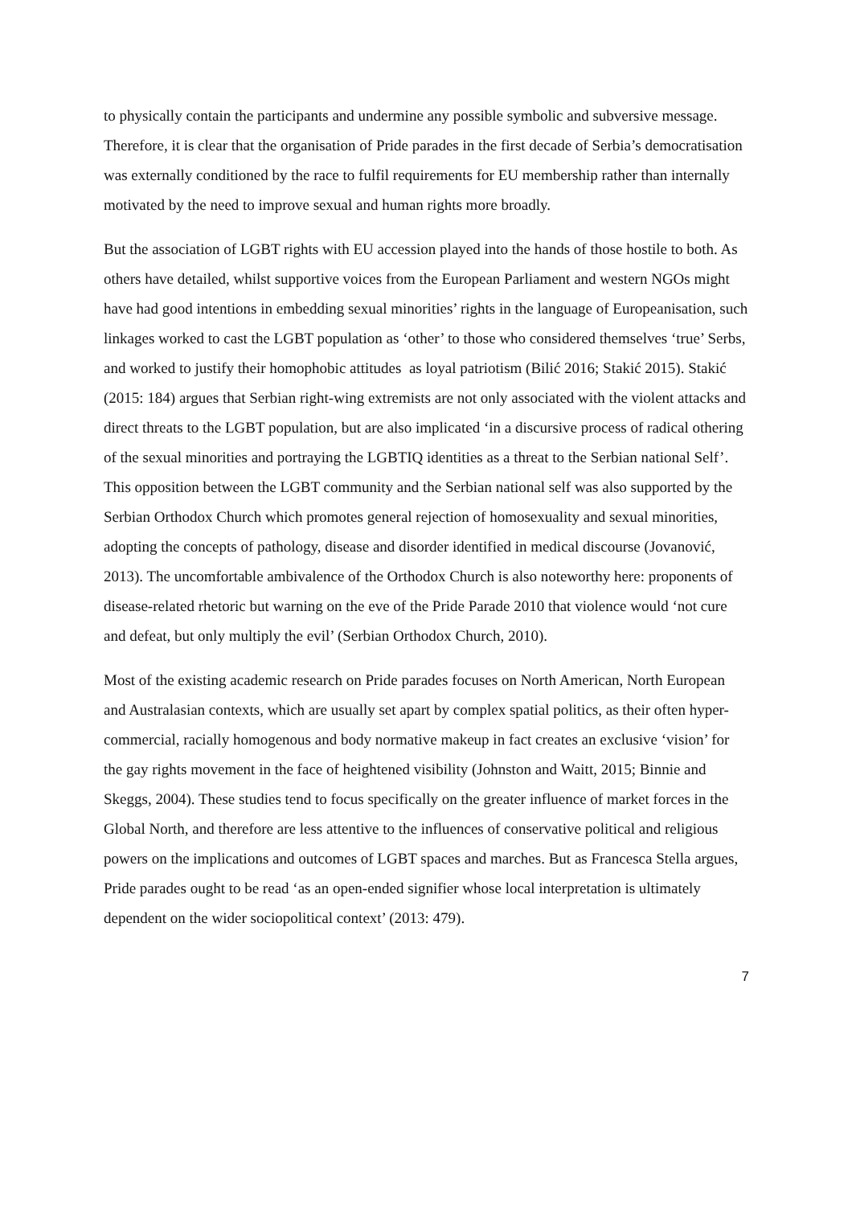to physically contain the participants and undermine any possible symbolic and subversive message. Therefore, it is clear that the organisation of Pride parades in the first decade of Serbia’s democratisation was externally conditioned by the race to fulfil requirements for EU membership rather than internally motivated by the need to improve sexual and human rights more broadly.
But the association of LGBT rights with EU accession played into the hands of those hostile to both. As others have detailed, whilst supportive voices from the European Parliament and western NGOs might have had good intentions in embedding sexual minorities’ rights in the language of Europeanisation, such linkages worked to cast the LGBT population as ‘other’ to those who considered themselves ‘true’ Serbs, and worked to justify their homophobic attitudes as loyal patriotism (Bilić 2016; Stakić 2015). Stakić (2015: 184) argues that Serbian right-wing extremists are not only associated with the violent attacks and direct threats to the LGBT population, but are also implicated ‘in a discursive process of radical othering of the sexual minorities and portraying the LGBTIQ identities as a threat to the Serbian national Self’. This opposition between the LGBT community and the Serbian national self was also supported by the Serbian Orthodox Church which promotes general rejection of homosexuality and sexual minorities, adopting the concepts of pathology, disease and disorder identified in medical discourse (Jovanović, 2013). The uncomfortable ambivalence of the Orthodox Church is also noteworthy here: proponents of disease-related rhetoric but warning on the eve of the Pride Parade 2010 that violence would ‘not cure and defeat, but only multiply the evil’ (Serbian Orthodox Church, 2010).
Most of the existing academic research on Pride parades focuses on North American, North European and Australasian contexts, which are usually set apart by complex spatial politics, as their often hyper-commercial, racially homogenous and body normative makeup in fact creates an exclusive ‘vision’ for the gay rights movement in the face of heightened visibility (Johnston and Waitt, 2015; Binnie and Skeggs, 2004). These studies tend to focus specifically on the greater influence of market forces in the Global North, and therefore are less attentive to the influences of conservative political and religious powers on the implications and outcomes of LGBT spaces and marches. But as Francesca Stella argues, Pride parades ought to be read ‘as an open-ended signifier whose local interpretation is ultimately dependent on the wider sociopolitical context’ (2013: 479).
7